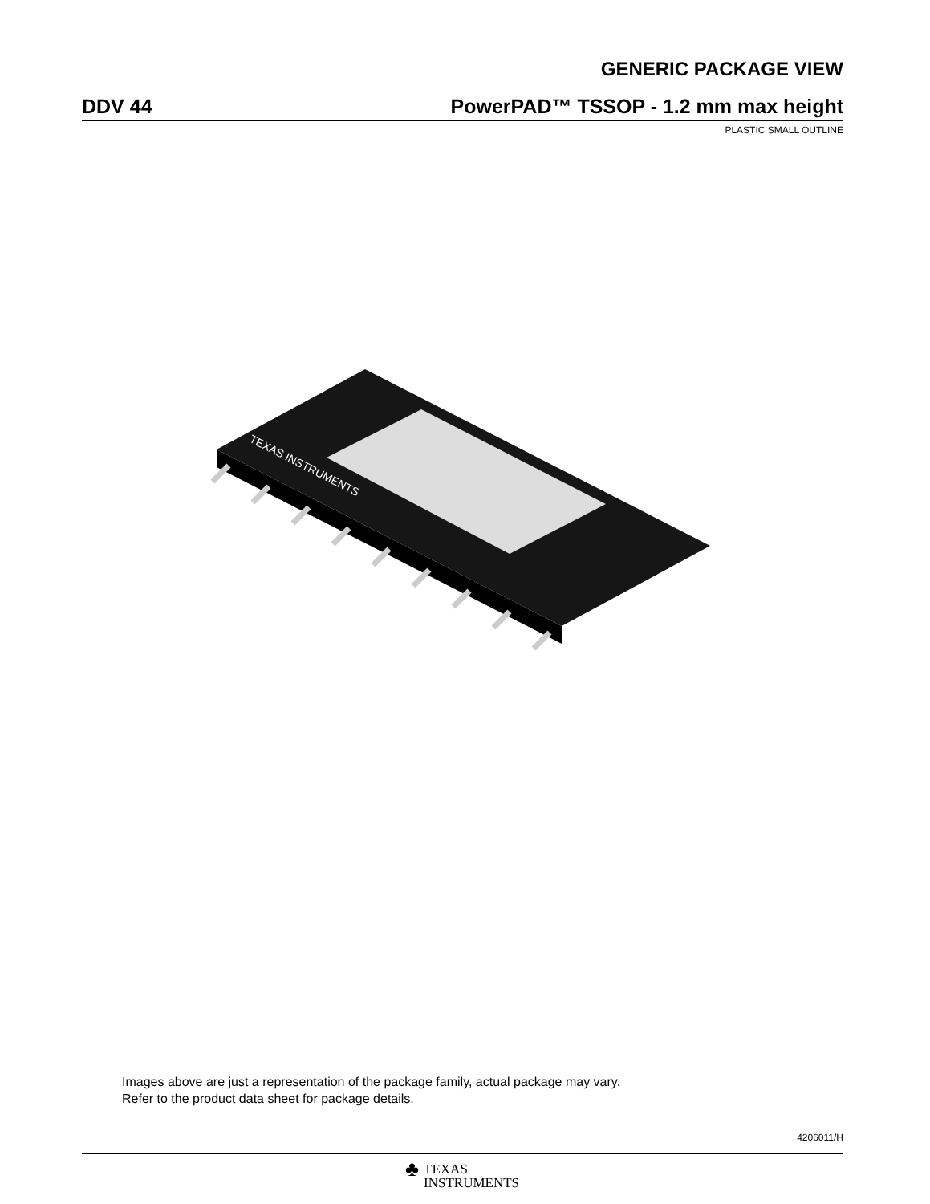GENERIC PACKAGE VIEW
DDV 44 PowerPAD™ TSSOP - 1.2 mm max height
PLASTIC SMALL OUTLINE
TEXAS INSTRUMENTS
Images above are just a representation of the package family, actual package may vary.
Refer to the product data sheet for package details.
4206011/H
♣ TEXAS
INSTRUMENTS